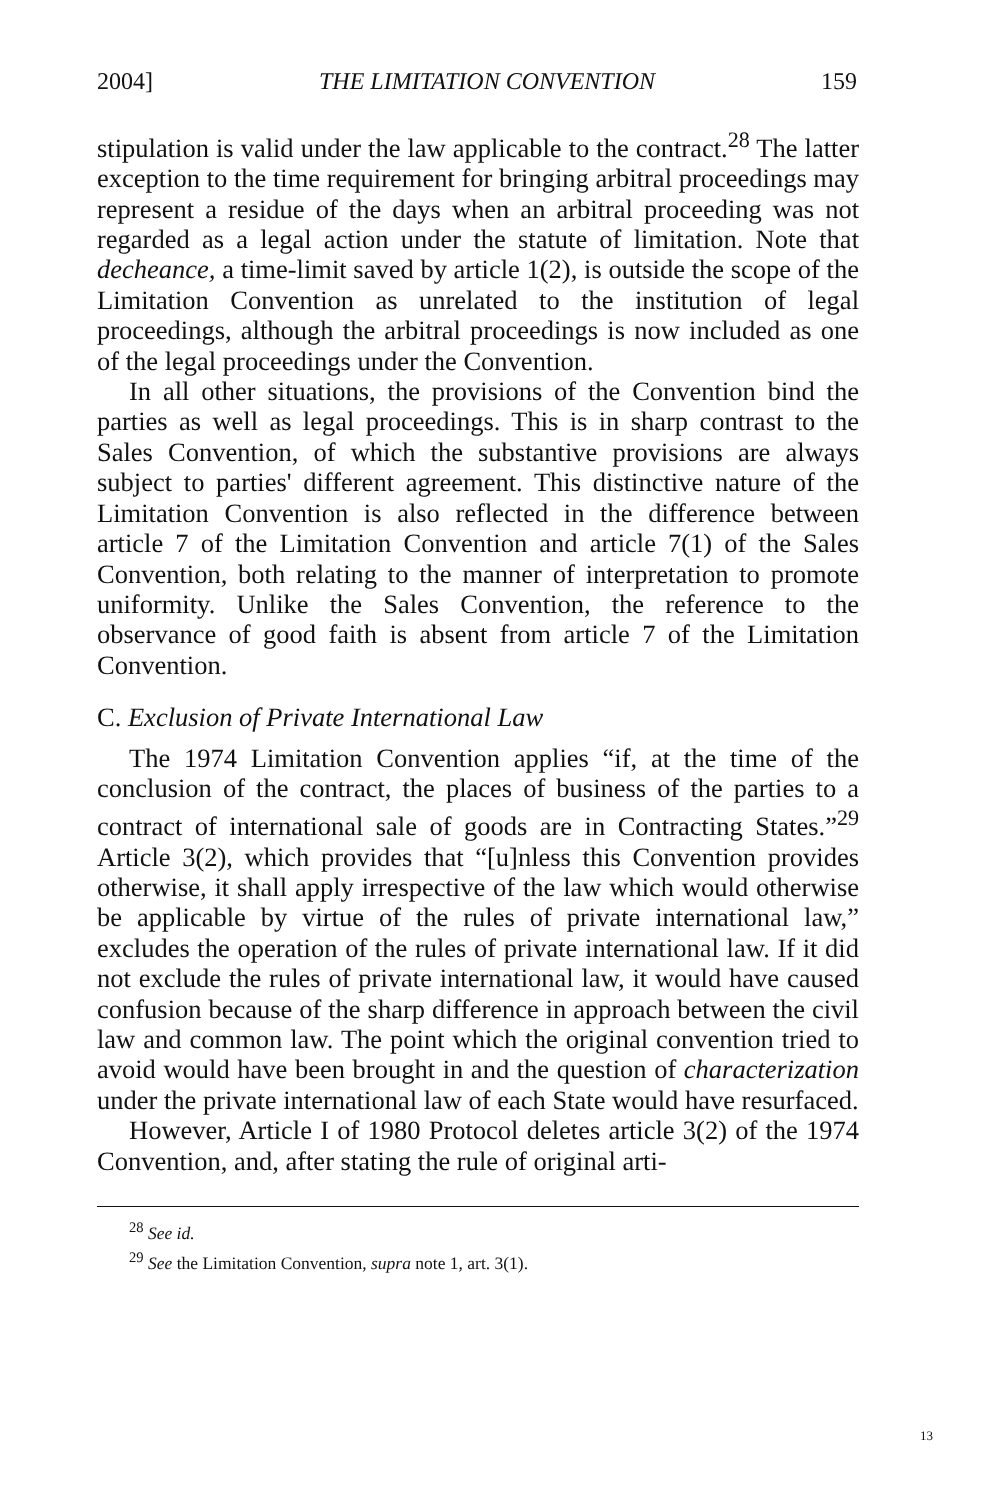2004] THE LIMITATION CONVENTION 159
stipulation is valid under the law applicable to the contract.<sup>28</sup> The latter exception to the time requirement for bringing arbitral proceedings may represent a residue of the days when an arbitral proceeding was not regarded as a legal action under the statute of limitation. Note that decheance, a time-limit saved by article 1(2), is outside the scope of the Limitation Convention as unrelated to the institution of legal proceedings, although the arbitral proceedings is now included as one of the legal proceedings under the Convention.
In all other situations, the provisions of the Convention bind the parties as well as legal proceedings. This is in sharp contrast to the Sales Convention, of which the substantive provisions are always subject to parties' different agreement. This distinctive nature of the Limitation Convention is also reflected in the difference between article 7 of the Limitation Convention and article 7(1) of the Sales Convention, both relating to the manner of interpretation to promote uniformity. Unlike the Sales Convention, the reference to the observance of good faith is absent from article 7 of the Limitation Convention.
C. Exclusion of Private International Law
The 1974 Limitation Convention applies “if, at the time of the conclusion of the contract, the places of business of the parties to a contract of international sale of goods are in Contracting States.”<sup>29</sup> Article 3(2), which provides that “[u]nless this Convention provides otherwise, it shall apply irrespective of the law which would otherwise be applicable by virtue of the rules of private international law,” excludes the operation of the rules of private international law. If it did not exclude the rules of private international law, it would have caused confusion because of the sharp difference in approach between the civil law and common law. The point which the original convention tried to avoid would have been brought in and the question of characterization under the private international law of each State would have resurfaced.
However, Article I of 1980 Protocol deletes article 3(2) of the 1974 Convention, and, after stating the rule of original arti-
<sup>28</sup> See id.
<sup>29</sup> See the Limitation Convention, supra note 1, art. 3(1).
13